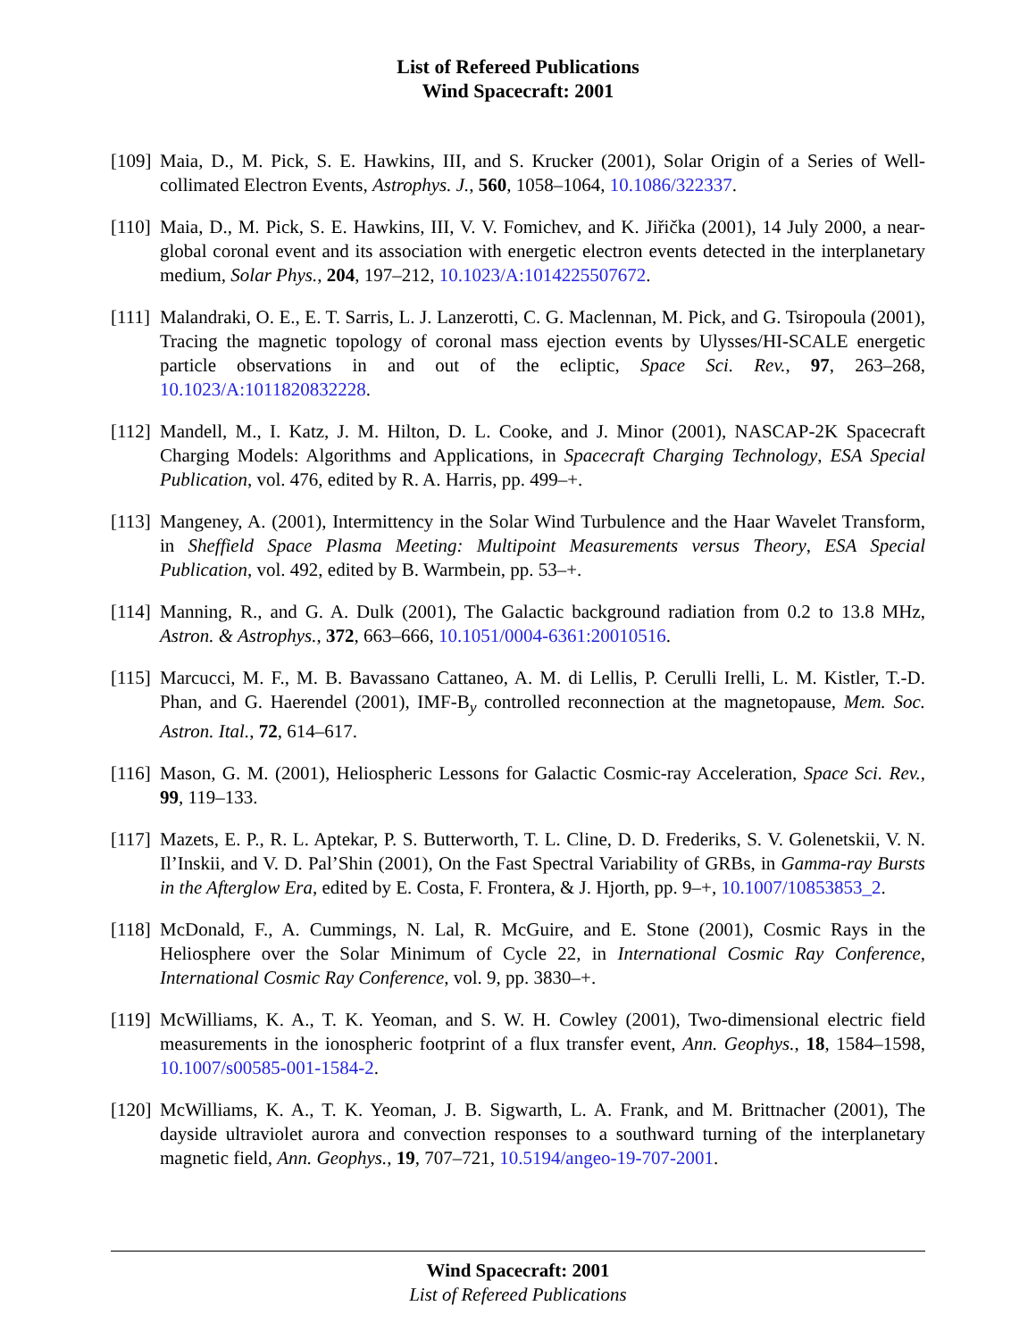List of Refereed Publications
Wind Spacecraft: 2001
[109]
Maia, D., M. Pick, S. E. Hawkins, III, and S. Krucker (2001), Solar Origin of a Series of Well-collimated Electron Events, Astrophys. J., 560, 1058–1064, 10.1086/322337.
[110]
Maia, D., M. Pick, S. E. Hawkins, III, V. V. Fomichev, and K. Jiřička (2001), 14 July 2000, a near-global coronal event and its association with energetic electron events detected in the interplanetary medium, Solar Phys., 204, 197–212, 10.1023/A:1014225507672.
[111]
Malandraki, O. E., E. T. Sarris, L. J. Lanzerotti, C. G. Maclennan, M. Pick, and G. Tsiropoula (2001), Tracing the magnetic topology of coronal mass ejection events by Ulysses/HI-SCALE energetic particle observations in and out of the ecliptic, Space Sci. Rev., 97, 263–268, 10.1023/A:1011820832228.
[112]
Mandell, M., I. Katz, J. M. Hilton, D. L. Cooke, and J. Minor (2001), NASCAP-2K Spacecraft Charging Models: Algorithms and Applications, in Spacecraft Charging Technology, ESA Special Publication, vol. 476, edited by R. A. Harris, pp. 499–+.
[113]
Mangeney, A. (2001), Intermittency in the Solar Wind Turbulence and the Haar Wavelet Transform, in Sheffield Space Plasma Meeting: Multipoint Measurements versus Theory, ESA Special Publication, vol. 492, edited by B. Warmbein, pp. 53–+.
[114]
Manning, R., and G. A. Dulk (2001), The Galactic background radiation from 0.2 to 13.8 MHz, Astron. & Astrophys., 372, 663–666, 10.1051/0004-6361:20010516.
[115]
Marcucci, M. F., M. B. Bavassano Cattaneo, A. M. di Lellis, P. Cerulli Irelli, L. M. Kistler, T.-D. Phan, and G. Haerendel (2001), IMF-B<sub>y</sub> controlled reconnection at the magnetopause, Mem. Soc. Astron. Ital., 72, 614–617.
[116]
Mason, G. M. (2001), Heliospheric Lessons for Galactic Cosmic-ray Acceleration, Space Sci. Rev., 99, 119–133.
[117]
Mazets, E. P., R. L. Aptekar, P. S. Butterworth, T. L. Cline, D. D. Frederiks, S. V. Golenetskii, V. N. Il’Inskii, and V. D. Pal’Shin (2001), On the Fast Spectral Variability of GRBs, in Gamma-ray Bursts in the Afterglow Era, edited by E. Costa, F. Frontera, & J. Hjorth, pp. 9–+, 10.1007/10853853_2.
[118]
McDonald, F., A. Cummings, N. Lal, R. McGuire, and E. Stone (2001), Cosmic Rays in the Heliosphere over the Solar Minimum of Cycle 22, in International Cosmic Ray Conference, International Cosmic Ray Conference, vol. 9, pp. 3830–+.
[119]
McWilliams, K. A., T. K. Yeoman, and S. W. H. Cowley (2001), Two-dimensional electric field measurements in the ionospheric footprint of a flux transfer event, Ann. Geophys., 18, 1584–1598, 10.1007/s00585-001-1584-2.
[120]
McWilliams, K. A., T. K. Yeoman, J. B. Sigwarth, L. A. Frank, and M. Brittnacher (2001), The dayside ultraviolet aurora and convection responses to a southward turning of the interplanetary magnetic field, Ann. Geophys., 19, 707–721, 10.5194/angeo-19-707-2001.
Wind Spacecraft: 2001
List of Refereed Publications